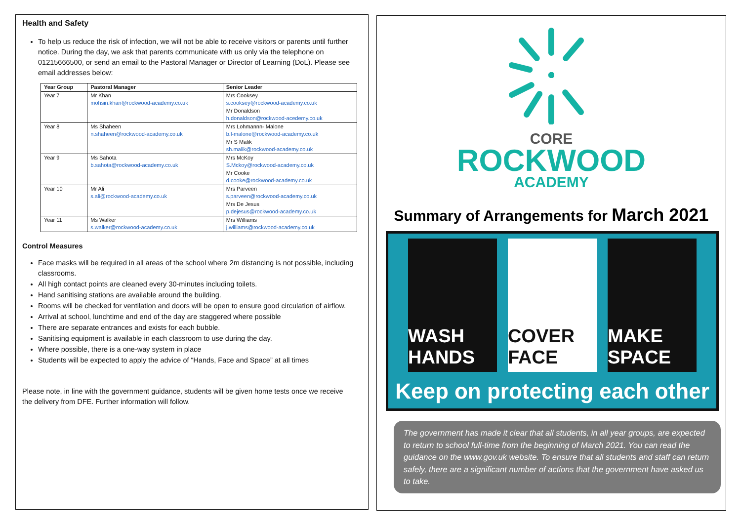Health and Safety
To help us reduce the risk of infection, we will not be able to receive visitors or parents until further notice. During the day, we ask that parents communicate with us only via the telephone on 01215666500, or send an email to the Pastoral Manager or Director of Learning (DoL). Please see email addresses below:
| Year Group | Pastoral Manager | Senior Leader |
| --- | --- | --- |
| Year 7 | Mr Khan mohsin.khan@rockwood-academy.co.uk | Mrs Cooksey s.cooksey@rockwood-academy.co.uk Mr Donaldson h.donaldson@rockwood-acedemy.co.uk |
| Year 8 | Ms Shaheen n.shaheen@rockwood-academy.co.uk | Mrs Lohmannn- Malone b.l-malone@rockwood-academy.co.uk Mr S Malik sh.malik@rockwood-academy.co.uk |
| Year 9 | Ms Sahota b.sahota@rockwood-academy.co.uk | Mrs McKoy S.Mckoy@rockwood-academy.co.uk Mr Cooke d.cooke@rockwood-academy.co.uk |
| Year 10 | Mr Ali s.ali@rockwood-academy.co.uk | Mrs Parveen s.parveen@rockwood-academy.co.uk Mrs De Jesus p.dejesus@rockwood-academy.co.uk |
| Year 11 | Ms Walker s.walker@rockwood-academy.co.uk | Mrs Williams j.williams@rockwood-academy.co.uk |
Control Measures
Face masks will be required in all areas of the school where 2m distancing is not possible, including classrooms.
All high contact points are cleaned every 30-minutes including toilets.
Hand sanitising stations are available around the building.
Rooms will be checked for ventilation and doors will be open to ensure good circulation of airflow.
Arrival at school, lunchtime and end of the day are staggered where possible
There are separate entrances and exists for each bubble.
Sanitising equipment is available in each classroom to use during the day.
Where possible, there is a one-way system in place
Students will be expected to apply the advice of “Hands, Face and Space” at all times
Please note, in line with the government guidance, students will be given home tests once we receive the delivery from DFE. Further information will follow.
CORE
ROCKWOOD
ACADEMY
Summary of Arrangements for March 2021
WASH HANDS
COVER FACE
MAKE SPACE
Keep on protecting each other
The government has made it clear that all students, in all year groups, are expected to return to school full-time from the beginning of March 2021. You can read the guidance on the www.gov.uk website. To ensure that all students and staff can return safely, there are a significant number of actions that the government have asked us to take.